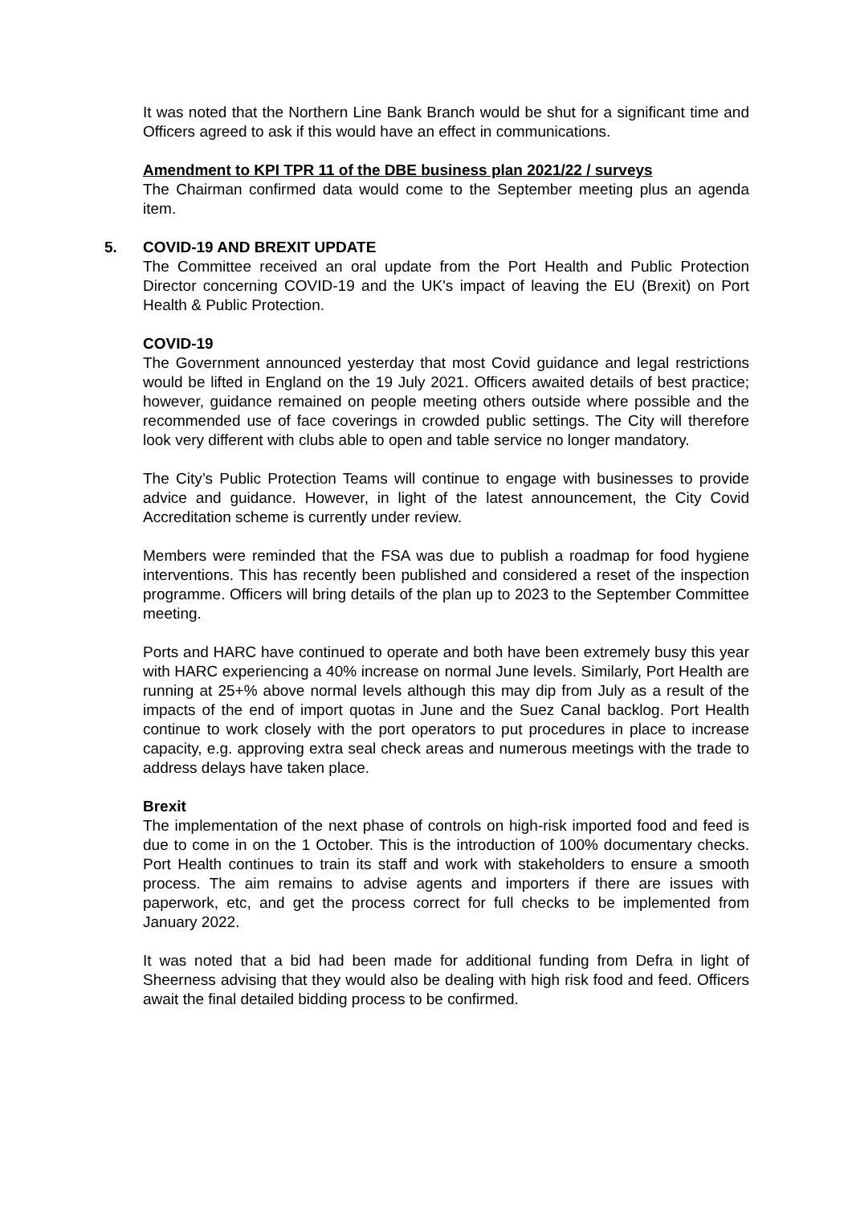It was noted that the Northern Line Bank Branch would be shut for a significant time and Officers agreed to ask if this would have an effect in communications.
Amendment to KPI TPR 11 of the DBE business plan 2021/22 / surveys
The Chairman confirmed data would come to the September meeting plus an agenda item.
5. COVID-19 AND BREXIT UPDATE
The Committee received an oral update from the Port Health and Public Protection Director concerning COVID-19 and the UK's impact of leaving the EU (Brexit) on Port Health & Public Protection.
COVID-19
The Government announced yesterday that most Covid guidance and legal restrictions would be lifted in England on the 19 July 2021. Officers awaited details of best practice; however, guidance remained on people meeting others outside where possible and the recommended use of face coverings in crowded public settings. The City will therefore look very different with clubs able to open and table service no longer mandatory.
The City’s Public Protection Teams will continue to engage with businesses to provide advice and guidance. However, in light of the latest announcement, the City Covid Accreditation scheme is currently under review.
Members were reminded that the FSA was due to publish a roadmap for food hygiene interventions. This has recently been published and considered a reset of the inspection programme. Officers will bring details of the plan up to 2023 to the September Committee meeting.
Ports and HARC have continued to operate and both have been extremely busy this year with HARC experiencing a 40% increase on normal June levels. Similarly, Port Health are running at 25+% above normal levels although this may dip from July as a result of the impacts of the end of import quotas in June and the Suez Canal backlog. Port Health continue to work closely with the port operators to put procedures in place to increase capacity, e.g. approving extra seal check areas and numerous meetings with the trade to address delays have taken place.
Brexit
The implementation of the next phase of controls on high-risk imported food and feed is due to come in on the 1 October. This is the introduction of 100% documentary checks. Port Health continues to train its staff and work with stakeholders to ensure a smooth process. The aim remains to advise agents and importers if there are issues with paperwork, etc, and get the process correct for full checks to be implemented from January 2022.
It was noted that a bid had been made for additional funding from Defra in light of Sheerness advising that they would also be dealing with high risk food and feed. Officers await the final detailed bidding process to be confirmed.